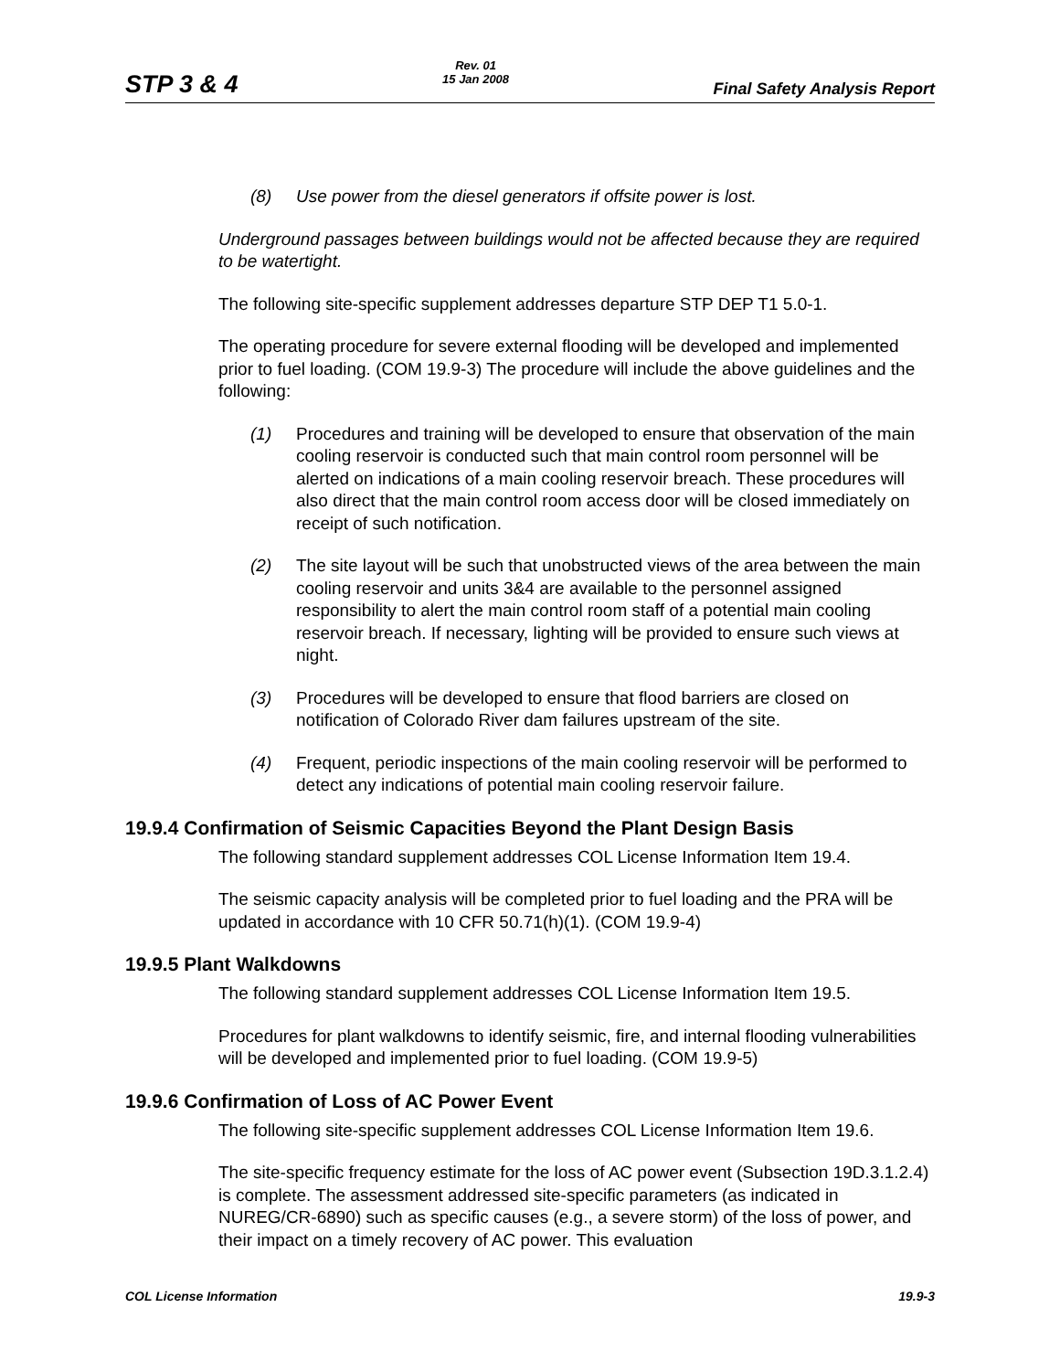STP 3 & 4
Rev. 01
15 Jan 2008
Final Safety Analysis Report
(8) Use power from the diesel generators if offsite power is lost.
Underground passages between buildings would not be affected because they are required to be watertight.
The following site-specific supplement addresses departure STP DEP T1 5.0-1.
The operating procedure for severe external flooding will be developed and implemented prior to fuel loading. (COM 19.9-3) The procedure will include the above guidelines and the following:
(1) Procedures and training will be developed to ensure that observation of the main cooling reservoir is conducted such that main control room personnel will be alerted on indications of a main cooling reservoir breach. These procedures will also direct that the main control room access door will be closed immediately on receipt of such notification.
(2) The site layout will be such that unobstructed views of the area between the main cooling reservoir and units 3&4 are available to the personnel assigned responsibility to alert the main control room staff of a potential main cooling reservoir breach. If necessary, lighting will be provided to ensure such views at night.
(3) Procedures will be developed to ensure that flood barriers are closed on notification of Colorado River dam failures upstream of the site.
(4) Frequent, periodic inspections of the main cooling reservoir will be performed to detect any indications of potential main cooling reservoir failure.
19.9.4 Confirmation of Seismic Capacities Beyond the Plant Design Basis
The following standard supplement addresses COL License Information Item 19.4.
The seismic capacity analysis will be completed prior to fuel loading and the PRA will be updated in accordance with 10 CFR 50.71(h)(1). (COM 19.9-4)
19.9.5 Plant Walkdowns
The following standard supplement addresses COL License Information Item 19.5.
Procedures for plant walkdowns to identify seismic, fire, and internal flooding vulnerabilities will be developed and implemented prior to fuel loading. (COM 19.9-5)
19.9.6 Confirmation of Loss of AC Power Event
The following site-specific supplement addresses COL License Information Item 19.6.
The site-specific frequency estimate for the loss of AC power event (Subsection 19D.3.1.2.4) is complete. The assessment addressed site-specific parameters (as indicated in NUREG/CR-6890) such as specific causes (e.g., a severe storm) of the loss of power, and their impact on a timely recovery of AC power. This evaluation
COL License Information 19.9-3